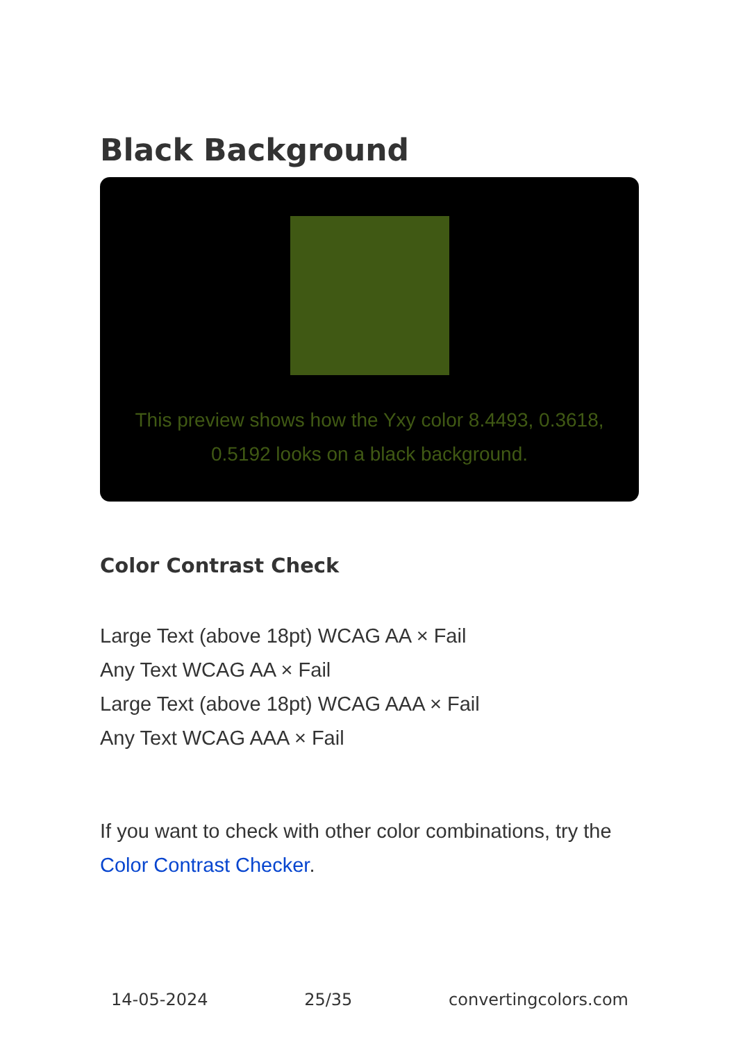Black Background
This preview shows how the Yxy color 8.4493, 0.3618, 0.5192 looks on a black background.
Color Contrast Check
Large Text (above 18pt) WCAG AA × Fail
Any Text WCAG AA × Fail
Large Text (above 18pt) WCAG AAA × Fail
Any Text WCAG AAA × Fail
If you want to check with other color combinations, try the Color Contrast Checker.
14-05-2024 25/35 convertingcolors.com